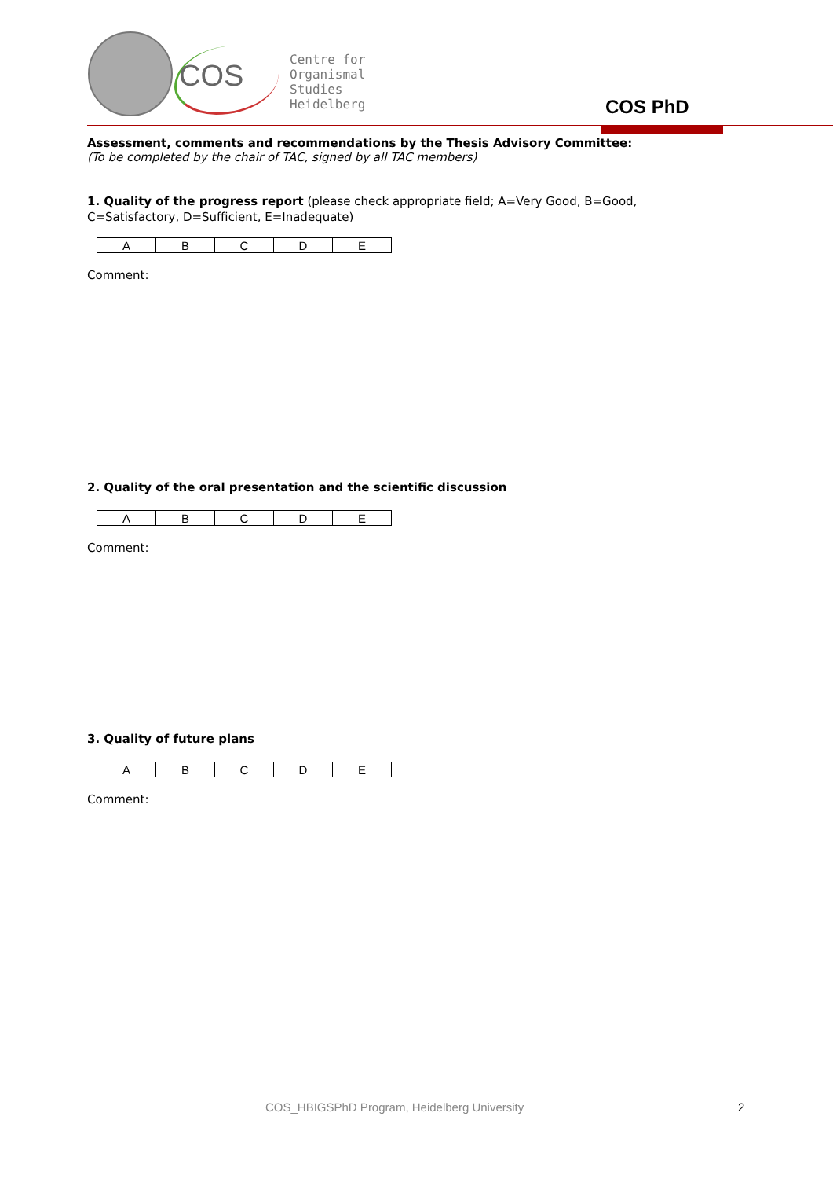COS
Centre for
Organismal
Studies
Heidelberg
COS PhD
Assessment, comments and recommendations by the Thesis Advisory Committee:
(To be completed by the chair of TAC, signed by all TAC members)
1. Quality of the progress report (please check appropriate field; A=Very Good, B=Good, C=Satisfactory, D=Sufficient, E=Inadequate)
| A | B | C | D | E |
Comment:
2. Quality of the oral presentation and the scientific discussion
| A | B | C | D | E |
Comment:
3. Quality of future plans
| A | B | C | D | E |
Comment:
COS_HBIGSPhD Program, Heidelberg University
2